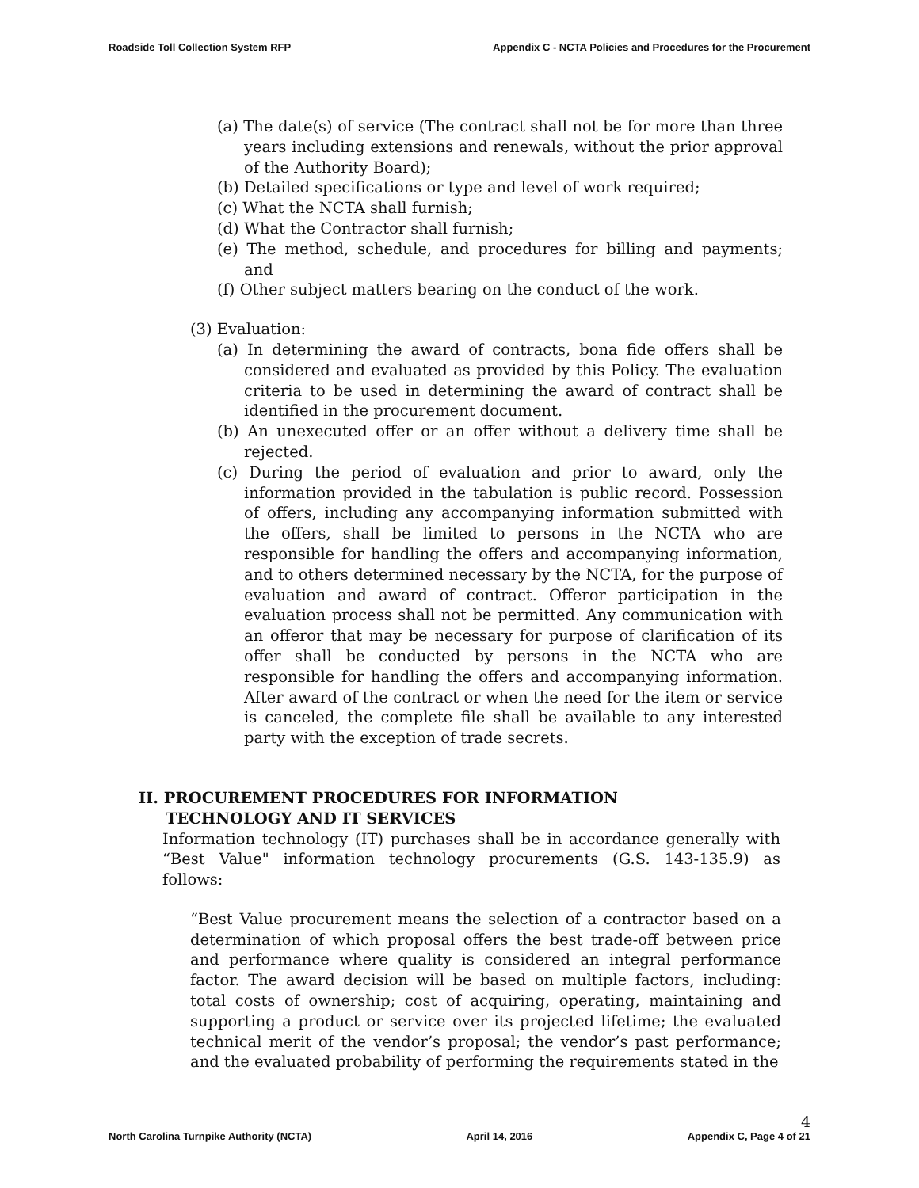Roadside Toll Collection System RFP Appendix C - NCTA Policies and Procedures for the Procurement
(a) The date(s) of service (The contract shall not be for more than three years including extensions and renewals, without the prior approval of the Authority Board);
(b) Detailed specifications or type and level of work required;
(c) What the NCTA shall furnish;
(d) What the Contractor shall furnish;
(e) The method, schedule, and procedures for billing and payments; and
(f) Other subject matters bearing on the conduct of the work.
(3) Evaluation:
(a) In determining the award of contracts, bona fide offers shall be considered and evaluated as provided by this Policy. The evaluation criteria to be used in determining the award of contract shall be identified in the procurement document.
(b) An unexecuted offer or an offer without a delivery time shall be rejected.
(c) During the period of evaluation and prior to award, only the information provided in the tabulation is public record. Possession of offers, including any accompanying information submitted with the offers, shall be limited to persons in the NCTA who are responsible for handling the offers and accompanying information, and to others determined necessary by the NCTA, for the purpose of evaluation and award of contract. Offeror participation in the evaluation process shall not be permitted. Any communication with an offeror that may be necessary for purpose of clarification of its offer shall be conducted by persons in the NCTA who are responsible for handling the offers and accompanying information. After award of the contract or when the need for the item or service is canceled, the complete file shall be available to any interested party with the exception of trade secrets.
II. PROCUREMENT PROCEDURES FOR INFORMATION
TECHNOLOGY AND IT SERVICES
Information technology (IT) purchases shall be in accordance generally with “Best Value" information technology procurements (G.S. 143-135.9) as follows:
“Best Value procurement means the selection of a contractor based on a determination of which proposal offers the best trade-off between price and performance where quality is considered an integral performance factor. The award decision will be based on multiple factors, including: total costs of ownership; cost of acquiring, operating, maintaining and supporting a product or service over its projected lifetime; the evaluated technical merit of the vendor’s proposal; the vendor’s past performance; and the evaluated probability of performing the requirements stated in the
North Carolina Turnpike Authority (NCTA) April 14, 2016 4
Appendix C, Page 4 of 21